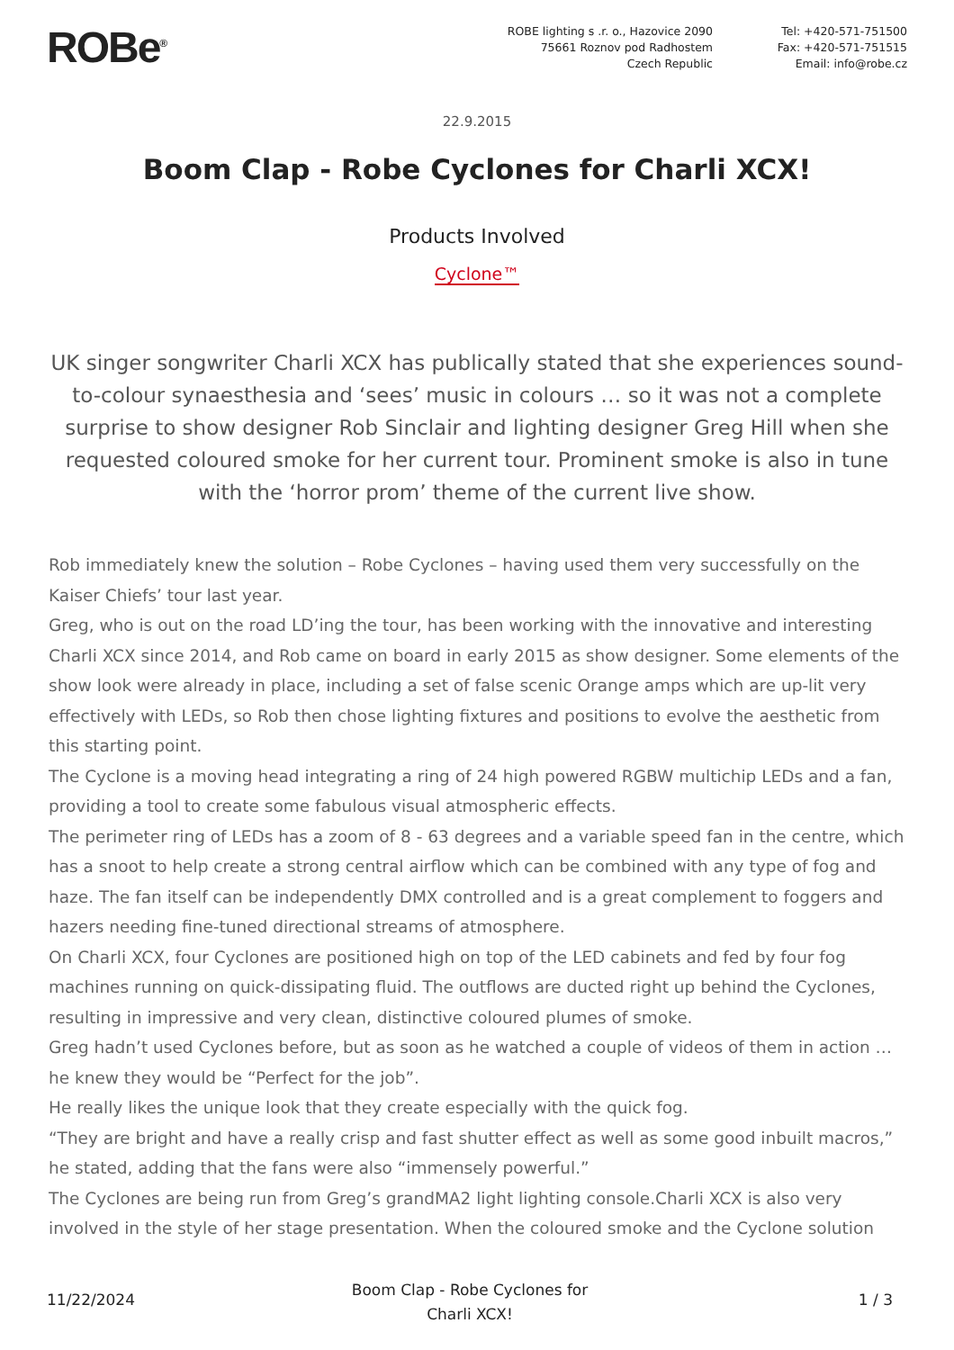ROBe<sup>®</sup>
ROBE lighting s .r. o., Hazovice 2090
75661 Roznov pod Radhostem
Czech Republic
Tel: +420-571-751500
Fax: +420-571-751515
Email: info@robe.cz
22.9.2015
Boom Clap - Robe Cyclones for Charli XCX!
Products Involved
Cyclone™
UK singer songwriter Charli XCX has publically stated that she experiences sound-to-colour synaesthesia and ‘sees’ music in colours … so it was not a complete surprise to show designer Rob Sinclair and lighting designer Greg Hill when she requested coloured smoke for her current tour. Prominent smoke is also in tune with the ‘horror prom’ theme of the current live show.
Rob immediately knew the solution – Robe Cyclones – having used them very successfully on the Kaiser Chiefs’ tour last year.
Greg, who is out on the road LD’ing the tour, has been working with the innovative and interesting Charli XCX since 2014, and Rob came on board in early 2015 as show designer. Some elements of the show look were already in place, including a set of false scenic Orange amps which are up-lit very effectively with LEDs, so Rob then chose lighting fixtures and positions to evolve the aesthetic from this starting point.
The Cyclone is a moving head integrating a ring of 24 high powered RGBW multichip LEDs and a fan, providing a tool to create some fabulous visual atmospheric effects.
The perimeter ring of LEDs has a zoom of 8 - 63 degrees and a variable speed fan in the centre, which has a snoot to help create a strong central airflow which can be combined with any type of fog and haze. The fan itself can be independently DMX controlled and is a great complement to foggers and hazers needing fine-tuned directional streams of atmosphere.
On Charli XCX, four Cyclones are positioned high on top of the LED cabinets and fed by four fog machines running on quick-dissipating fluid. The outflows are ducted right up behind the Cyclones, resulting in impressive and very clean, distinctive coloured plumes of smoke.
Greg hadn’t used Cyclones before, but as soon as he watched a couple of videos of them in action … he knew they would be “Perfect for the job”.
He really likes the unique look that they create especially with the quick fog.
“They are bright and have a really crisp and fast shutter effect as well as some good inbuilt macros,” he stated, adding that the fans were also “immensely powerful.”
The Cyclones are being run from Greg’s grandMA2 light lighting console.Charli XCX is also very involved in the style of her stage presentation. When the coloured smoke and the Cyclone solution
11/22/2024
Boom Clap - Robe Cyclones for
Charli XCX!
1 / 3